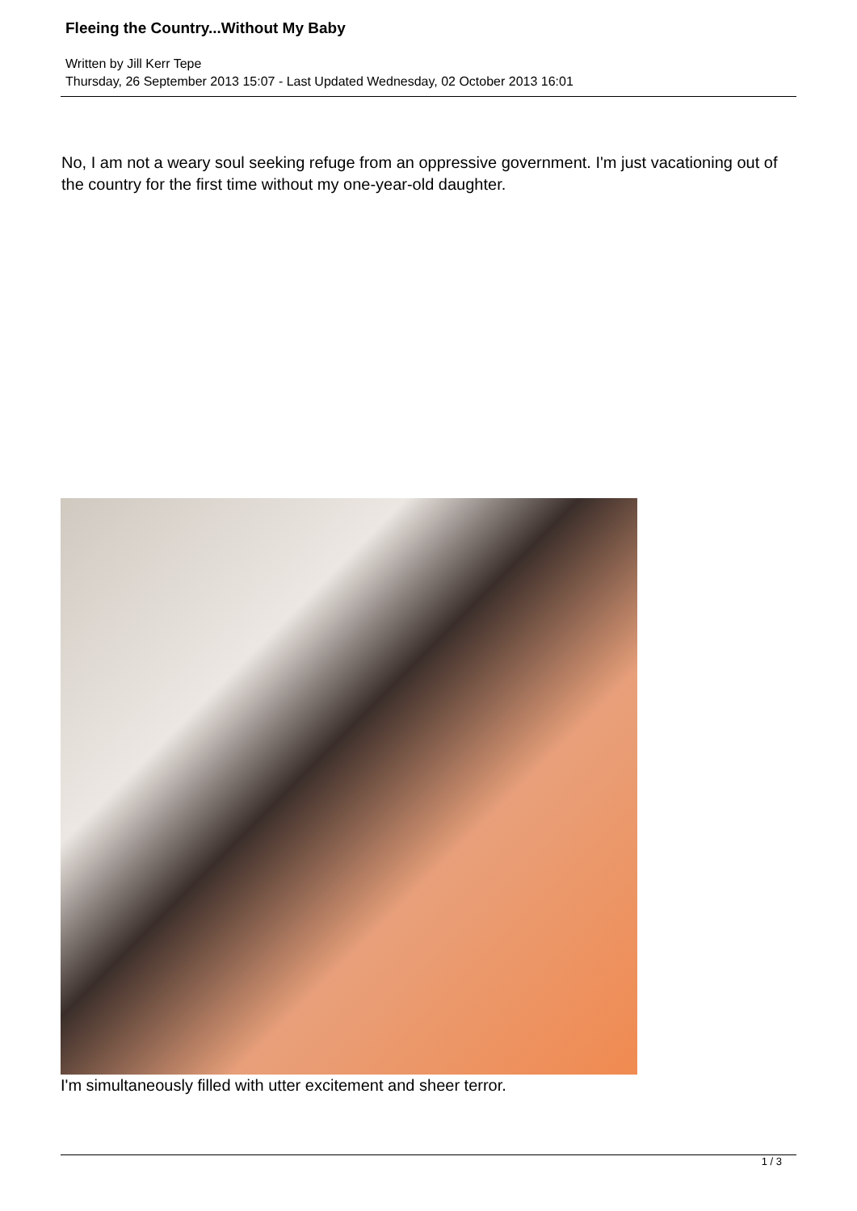Fleeing the Country...Without My Baby
Written by Jill Kerr Tepe
Thursday, 26 September 2013 15:07 - Last Updated Wednesday, 02 October 2013 16:01
No, I am not a weary soul seeking refuge from an oppressive government. I'm just vacationing out of the country for the first time without my one-year-old daughter.
I'm simultaneously filled with utter excitement and sheer terror.
1 / 3